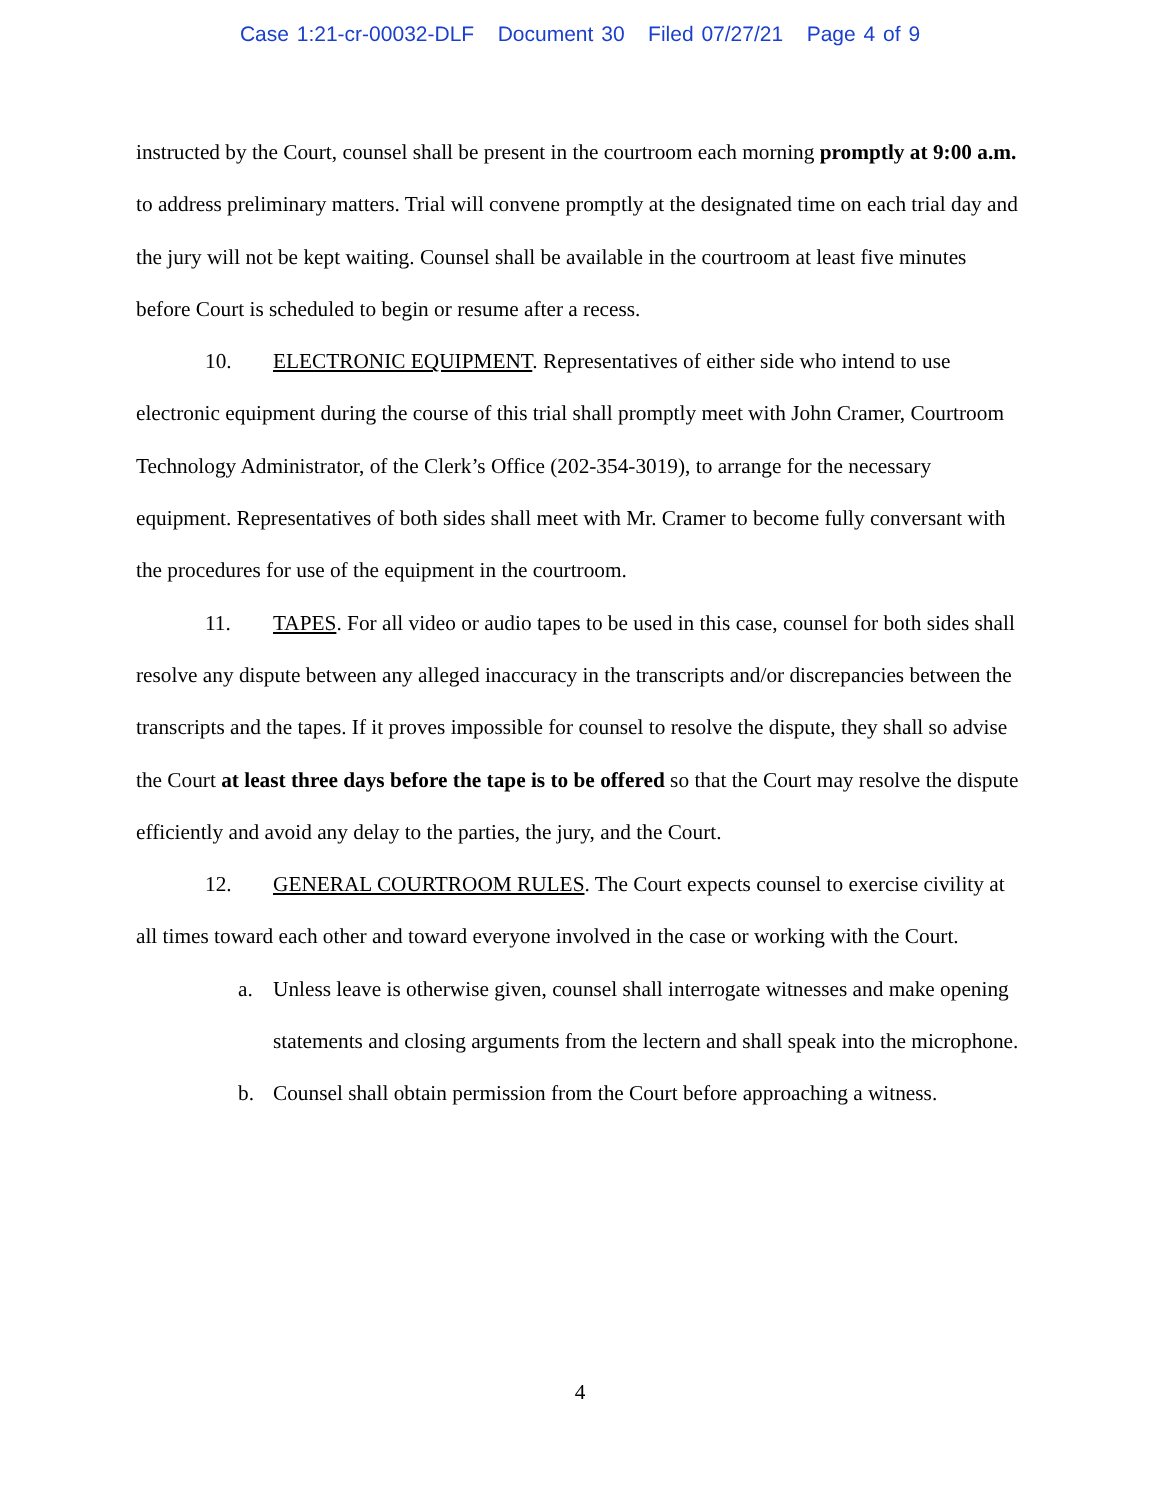Case 1:21-cr-00032-DLF Document 30 Filed 07/27/21 Page 4 of 9
instructed by the Court, counsel shall be present in the courtroom each morning promptly at 9:00 a.m. to address preliminary matters. Trial will convene promptly at the designated time on each trial day and the jury will not be kept waiting. Counsel shall be available in the courtroom at least five minutes before Court is scheduled to begin or resume after a recess.
10. ELECTRONIC EQUIPMENT. Representatives of either side who intend to use electronic equipment during the course of this trial shall promptly meet with John Cramer, Courtroom Technology Administrator, of the Clerk’s Office (202-354-3019), to arrange for the necessary equipment. Representatives of both sides shall meet with Mr. Cramer to become fully conversant with the procedures for use of the equipment in the courtroom.
11. TAPES. For all video or audio tapes to be used in this case, counsel for both sides shall resolve any dispute between any alleged inaccuracy in the transcripts and/or discrepancies between the transcripts and the tapes. If it proves impossible for counsel to resolve the dispute, they shall so advise the Court at least three days before the tape is to be offered so that the Court may resolve the dispute efficiently and avoid any delay to the parties, the jury, and the Court.
12. GENERAL COURTROOM RULES. The Court expects counsel to exercise civility at all times toward each other and toward everyone involved in the case or working with the Court.
a. Unless leave is otherwise given, counsel shall interrogate witnesses and make opening statements and closing arguments from the lectern and shall speak into the microphone.
b. Counsel shall obtain permission from the Court before approaching a witness.
4